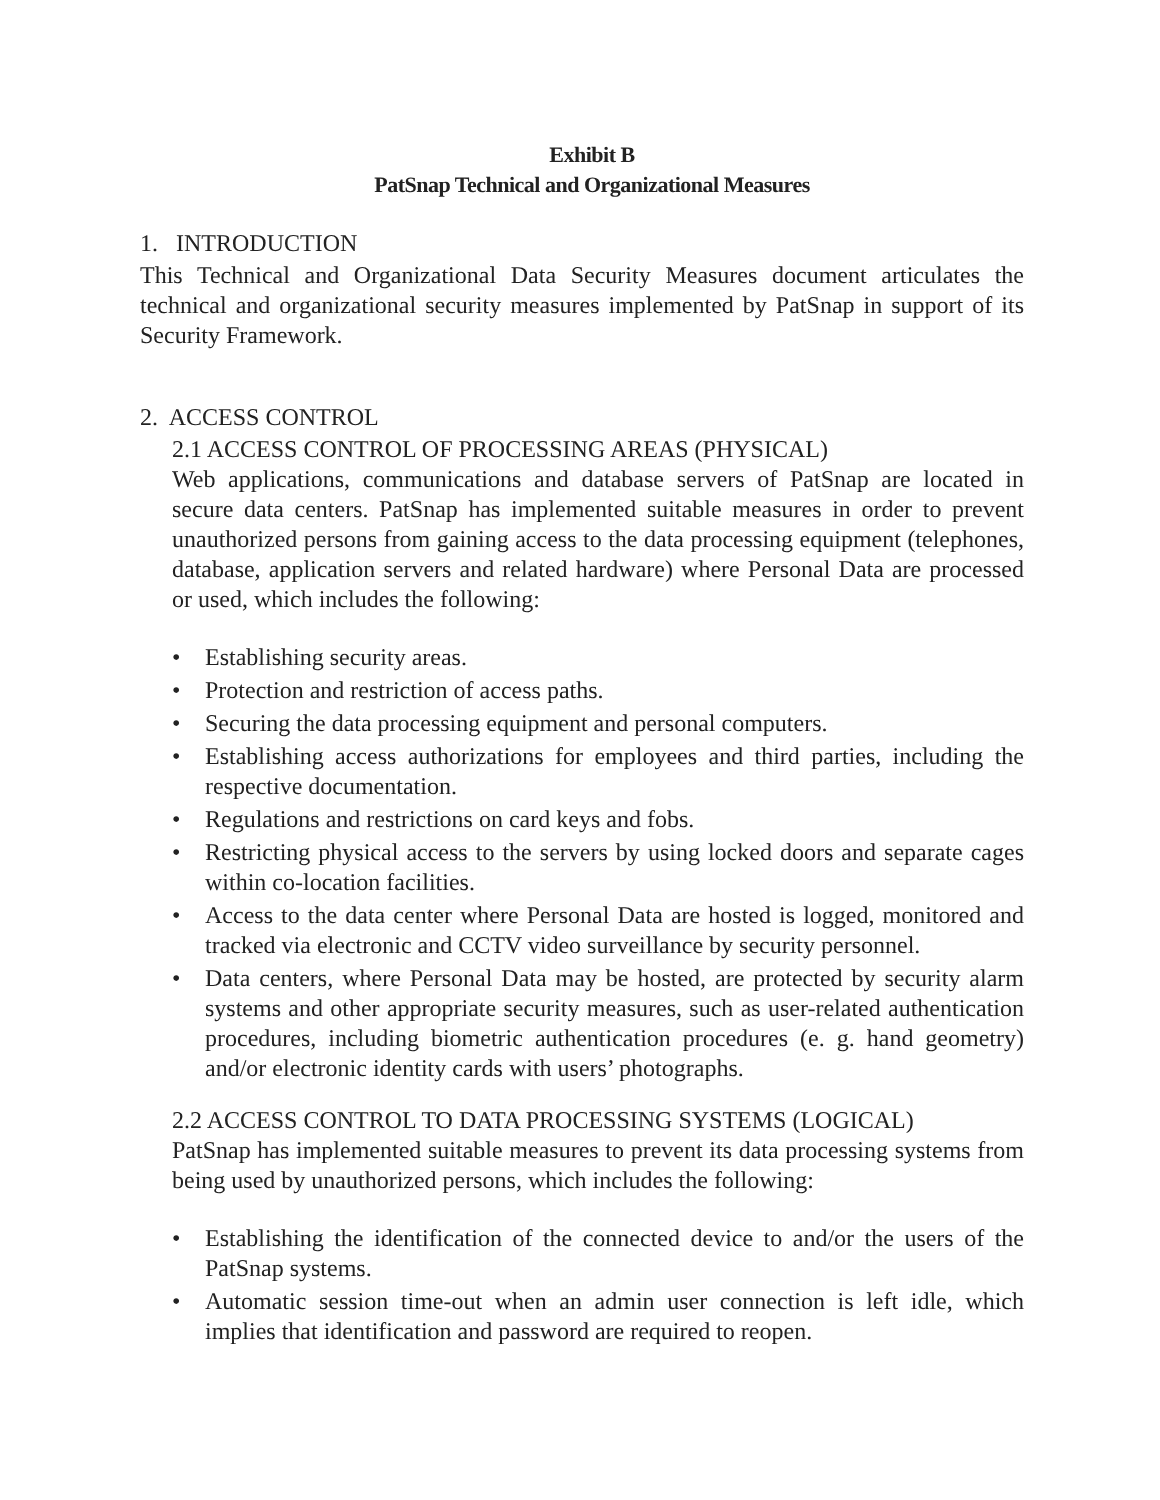Exhibit B
PatSnap Technical and Organizational Measures
1. INTRODUCTION
This Technical and Organizational Data Security Measures document articulates the technical and organizational security measures implemented by PatSnap in support of its Security Framework.
2. ACCESS CONTROL
2.1 ACCESS CONTROL OF PROCESSING AREAS (PHYSICAL)
Web applications, communications and database servers of PatSnap are located in secure data centers. PatSnap has implemented suitable measures in order to prevent unauthorized persons from gaining access to the data processing equipment (telephones, database, application servers and related hardware) where Personal Data are processed or used, which includes the following:
• Establishing security areas.
• Protection and restriction of access paths.
• Securing the data processing equipment and personal computers.
• Establishing access authorizations for employees and third parties, including the respective documentation.
• Regulations and restrictions on card keys and fobs.
• Restricting physical access to the servers by using locked doors and separate cages within co-location facilities.
• Access to the data center where Personal Data are hosted is logged, monitored and tracked via electronic and CCTV video surveillance by security personnel.
• Data centers, where Personal Data may be hosted, are protected by security alarm systems and other appropriate security measures, such as user-related authentication procedures, including biometric authentication procedures (e. g. hand geometry) and/or electronic identity cards with users’ photographs.
2.2 ACCESS CONTROL TO DATA PROCESSING SYSTEMS (LOGICAL)
PatSnap has implemented suitable measures to prevent its data processing systems from being used by unauthorized persons, which includes the following:
• Establishing the identification of the connected device to and/or the users of the PatSnap systems.
• Automatic session time-out when an admin user connection is left idle, which implies that identification and password are required to reopen.